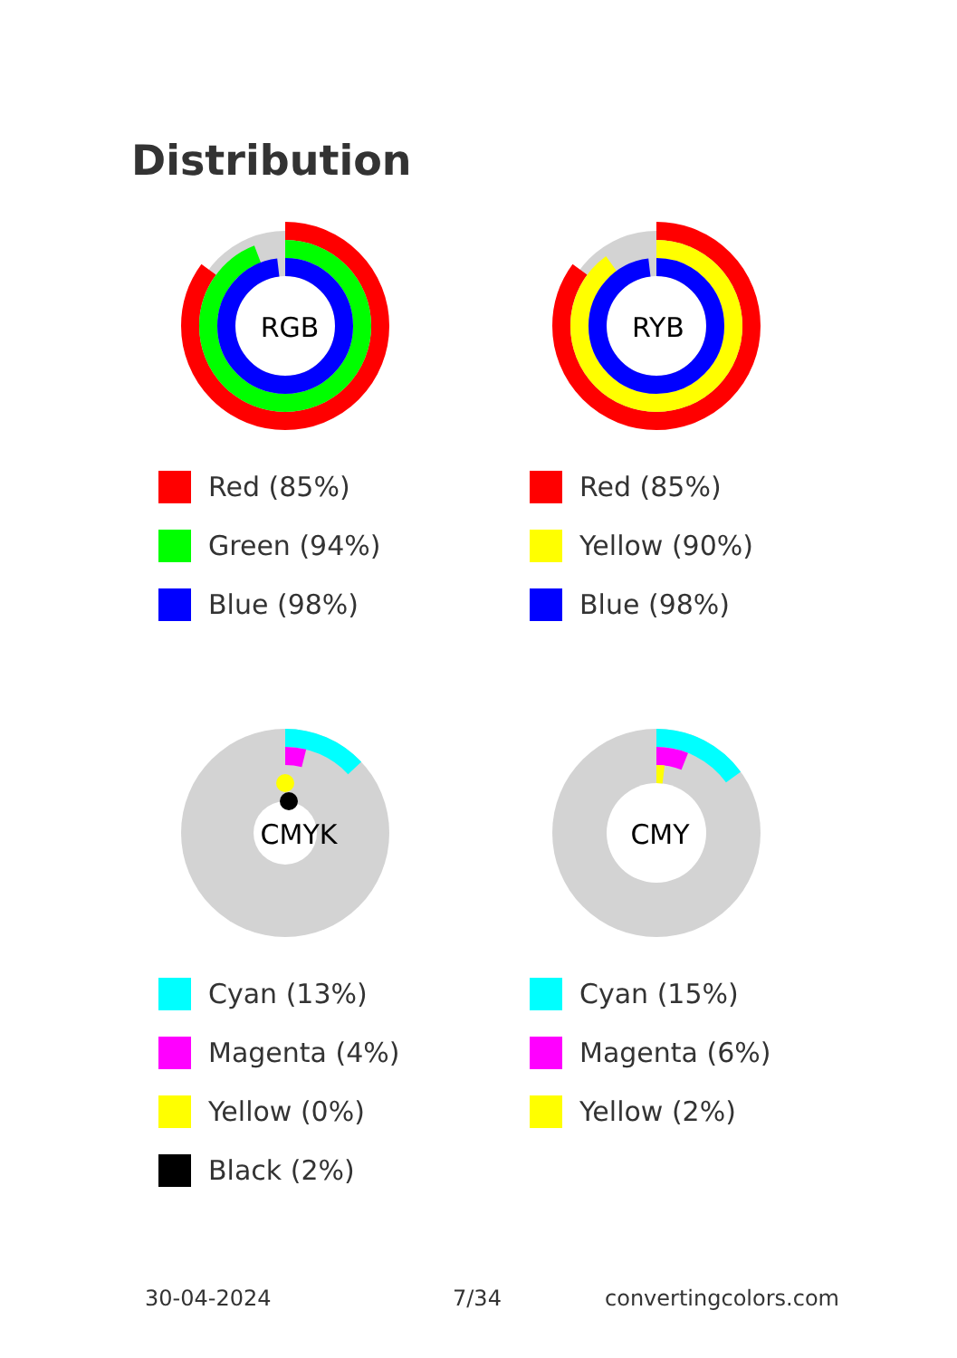Distribution
RGB
Red (85%)
Green (94%)
Blue (98%)
RYB
Red (85%)
Yellow (90%)
Blue (98%)
CMYK
Cyan (13%)
Magenta (4%)
Yellow (0%)
Black (2%)
CMY
Cyan (15%)
Magenta (6%)
Yellow (2%)
30-04-2024 7/34 convertingcolors.com